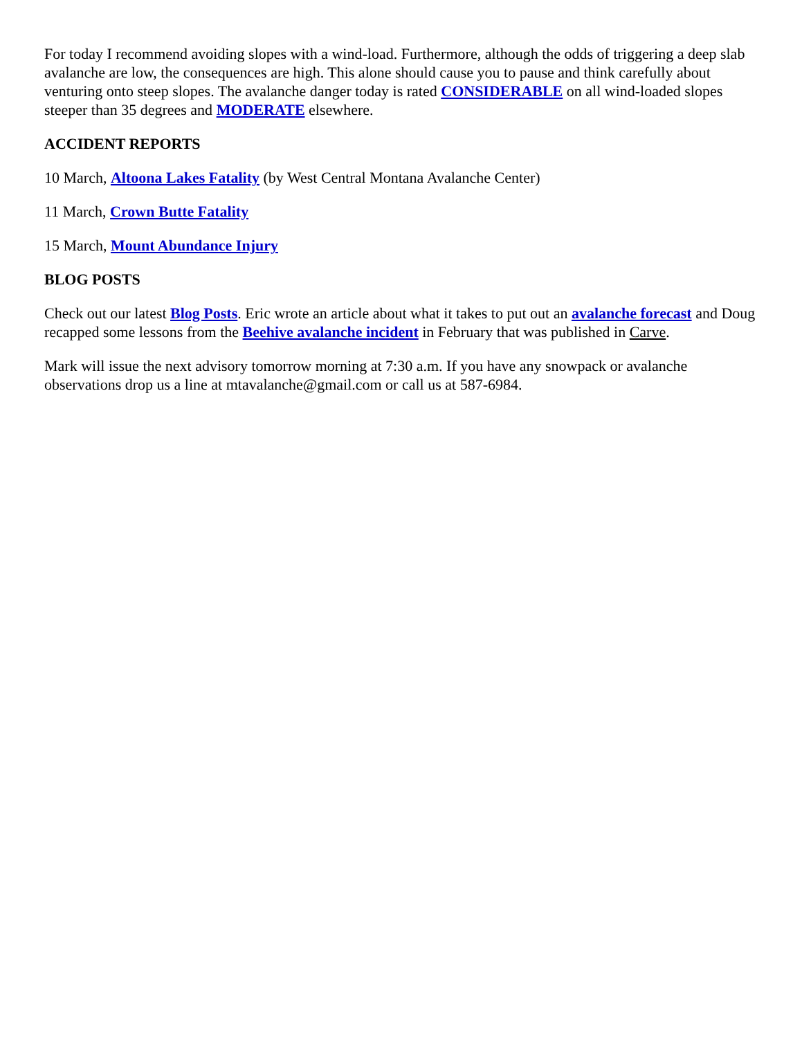For today I recommend avoiding slopes with a wind-load. Furthermore, although the odds of triggering a deep slab avalanche are low, the consequences are high. This alone should cause you to pause and think carefully about venturing onto steep slopes. The avalanche danger today is rated CONSIDERABLE on all wind-loaded slopes steeper than 35 degrees and MODERATE elsewhere.
ACCIDENT REPORTS
10 March, Altoona Lakes Fatality (by West Central Montana Avalanche Center)
11 March, Crown Butte Fatality
15 March, Mount Abundance Injury
BLOG POSTS
Check out our latest Blog Posts. Eric wrote an article about what it takes to put out an avalanche forecast and Doug recapped some lessons from the Beehive avalanche incident in February that was published in Carve.
Mark will issue the next advisory tomorrow morning at 7:30 a.m. If you have any snowpack or avalanche observations drop us a line at mtavalanche@gmail.com or call us at 587-6984.